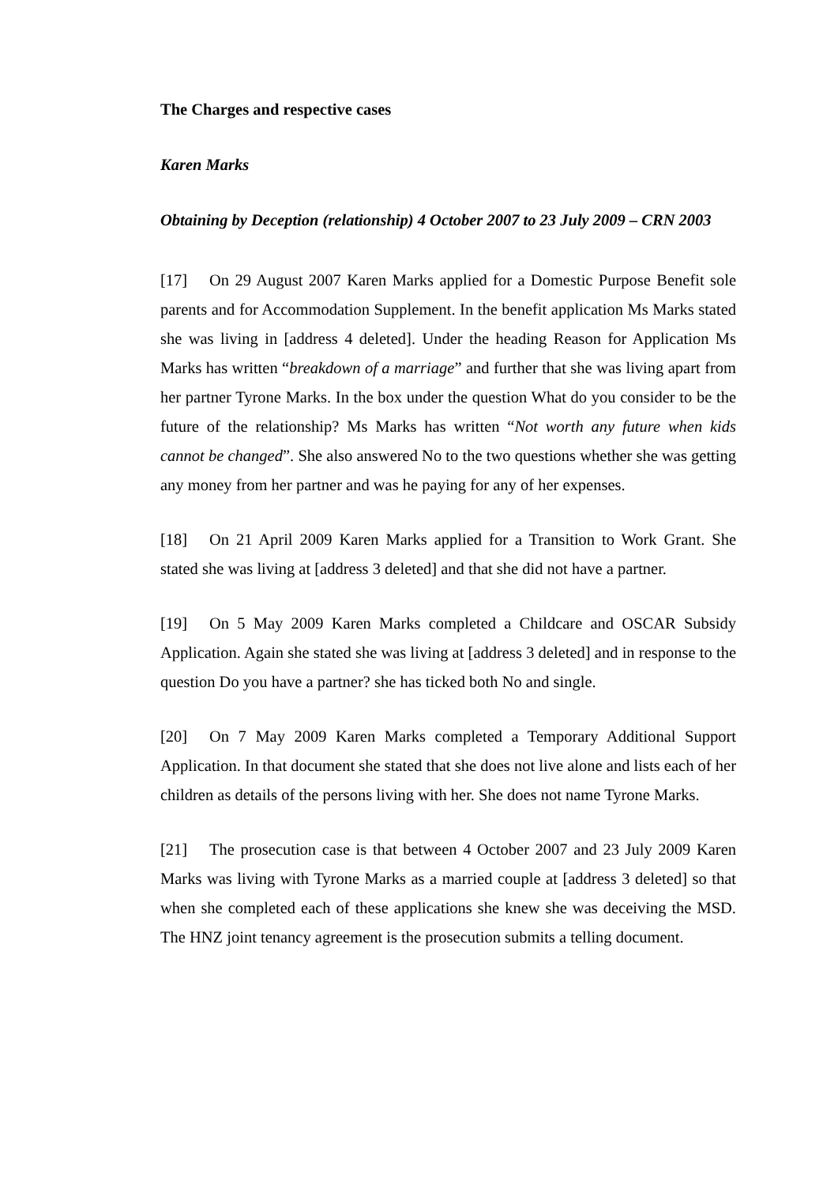The Charges and respective cases
Karen Marks
Obtaining by Deception (relationship) 4 October 2007 to 23 July 2009 – CRN 2003
[17] On 29 August 2007 Karen Marks applied for a Domestic Purpose Benefit sole parents and for Accommodation Supplement. In the benefit application Ms Marks stated she was living in [address 4 deleted]. Under the heading Reason for Application Ms Marks has written “breakdown of a marriage” and further that she was living apart from her partner Tyrone Marks. In the box under the question What do you consider to be the future of the relationship? Ms Marks has written “Not worth any future when kids cannot be changed”. She also answered No to the two questions whether she was getting any money from her partner and was he paying for any of her expenses.
[18] On 21 April 2009 Karen Marks applied for a Transition to Work Grant. She stated she was living at [address 3 deleted] and that she did not have a partner.
[19] On 5 May 2009 Karen Marks completed a Childcare and OSCAR Subsidy Application. Again she stated she was living at [address 3 deleted] and in response to the question Do you have a partner? she has ticked both No and single.
[20] On 7 May 2009 Karen Marks completed a Temporary Additional Support Application. In that document she stated that she does not live alone and lists each of her children as details of the persons living with her. She does not name Tyrone Marks.
[21] The prosecution case is that between 4 October 2007 and 23 July 2009 Karen Marks was living with Tyrone Marks as a married couple at [address 3 deleted] so that when she completed each of these applications she knew she was deceiving the MSD. The HNZ joint tenancy agreement is the prosecution submits a telling document.